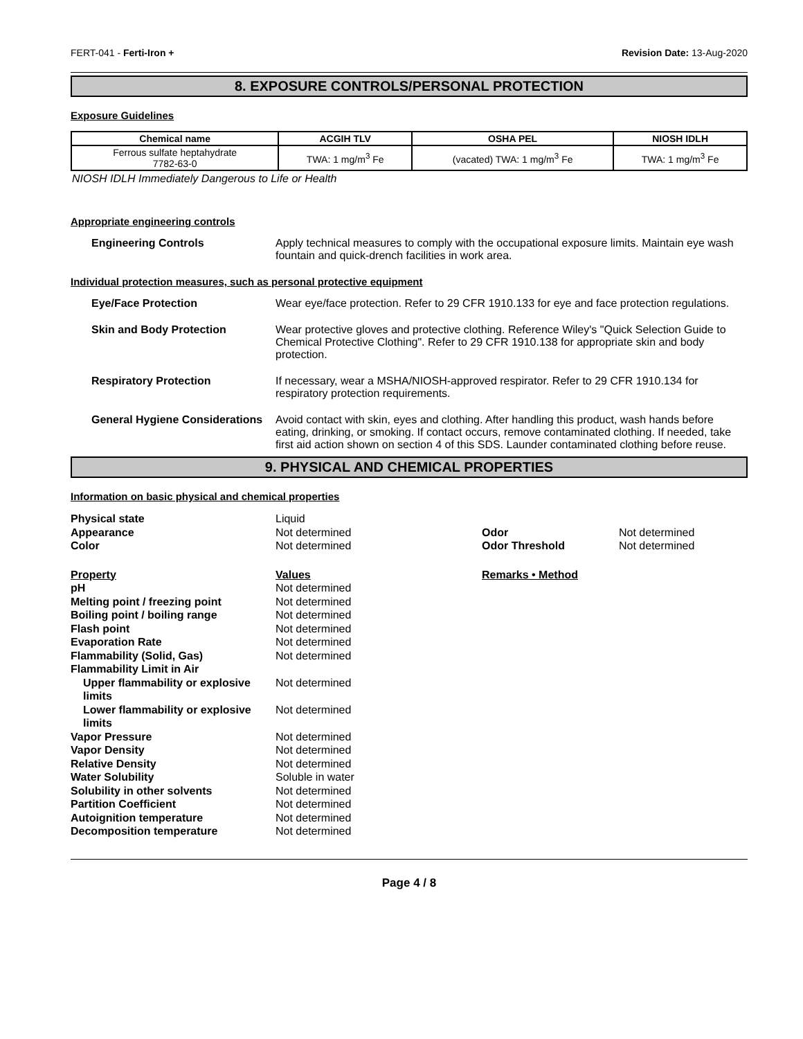FERT-041 - Ferti-Iron + Revision Date: 13-Aug-2020
8. EXPOSURE CONTROLS/PERSONAL PROTECTION
Exposure Guidelines
| Chemical name | ACGIH TLV | OSHA PEL | NIOSH IDLH |
| --- | --- | --- | --- |
| Ferrous sulfate heptahydrate 7782-63-0 | TWA: 1 mg/m<sup>3</sup> Fe | (vacated) TWA: 1 mg/m<sup>3</sup> Fe | TWA: 1 mg/m<sup>3</sup> Fe |
NIOSH IDLH Immediately Dangerous to Life or Health
Appropriate engineering controls
Engineering Controls Apply technical measures to comply with the occupational exposure limits. Maintain eye wash fountain and quick-drench facilities in work area.
Individual protection measures, such as personal protective equipment
Eye/Face Protection Wear eye/face protection. Refer to 29 CFR 1910.133 for eye and face protection regulations.
Skin and Body Protection Wear protective gloves and protective clothing. Reference Wiley's "Quick Selection Guide to Chemical Protective Clothing". Refer to 29 CFR 1910.138 for appropriate skin and body protection.
Respiratory Protection If necessary, wear a MSHA/NIOSH-approved respirator. Refer to 29 CFR 1910.134 for respiratory protection requirements.
General Hygiene Considerations
Avoid contact with skin, eyes and clothing. After handling this product, wash hands before eating, drinking, or smoking. If contact occurs, remove contaminated clothing. If needed, take first aid action shown on section 4 of this SDS. Launder contaminated clothing before reuse.
9. PHYSICAL AND CHEMICAL PROPERTIES
Information on basic physical and chemical properties
| Physical state | Liquid | | |
| Appearance | Not determined | Odor | Not determined |
| Color | Not determined | Odor Threshold | Not determined |
| Property | Values | Remarks • Method | |
| pH | Not determined | | |
| Melting point / freezing point | Not determined | | |
| Boiling point / boiling range | Not determined | | |
| Flash point | Not determined | | |
| Evaporation Rate | Not determined | | |
| Flammability (Solid, Gas) | Not determined | | |
| Flammability Limit in Air | | | |
| Upper flammability or explosive limits | Not determined | | |
| Lower flammability or explosive limits | Not determined | | |
| Vapor Pressure | Not determined | | |
| Vapor Density | Not determined | | |
| Relative Density | Not determined | | |
| Water Solubility | Soluble in water | | |
| Solubility in other solvents | Not determined | | |
| Partition Coefficient | Not determined | | |
| Autoignition temperature | Not determined | | |
| Decomposition temperature | Not determined | | |
Page 4 / 8